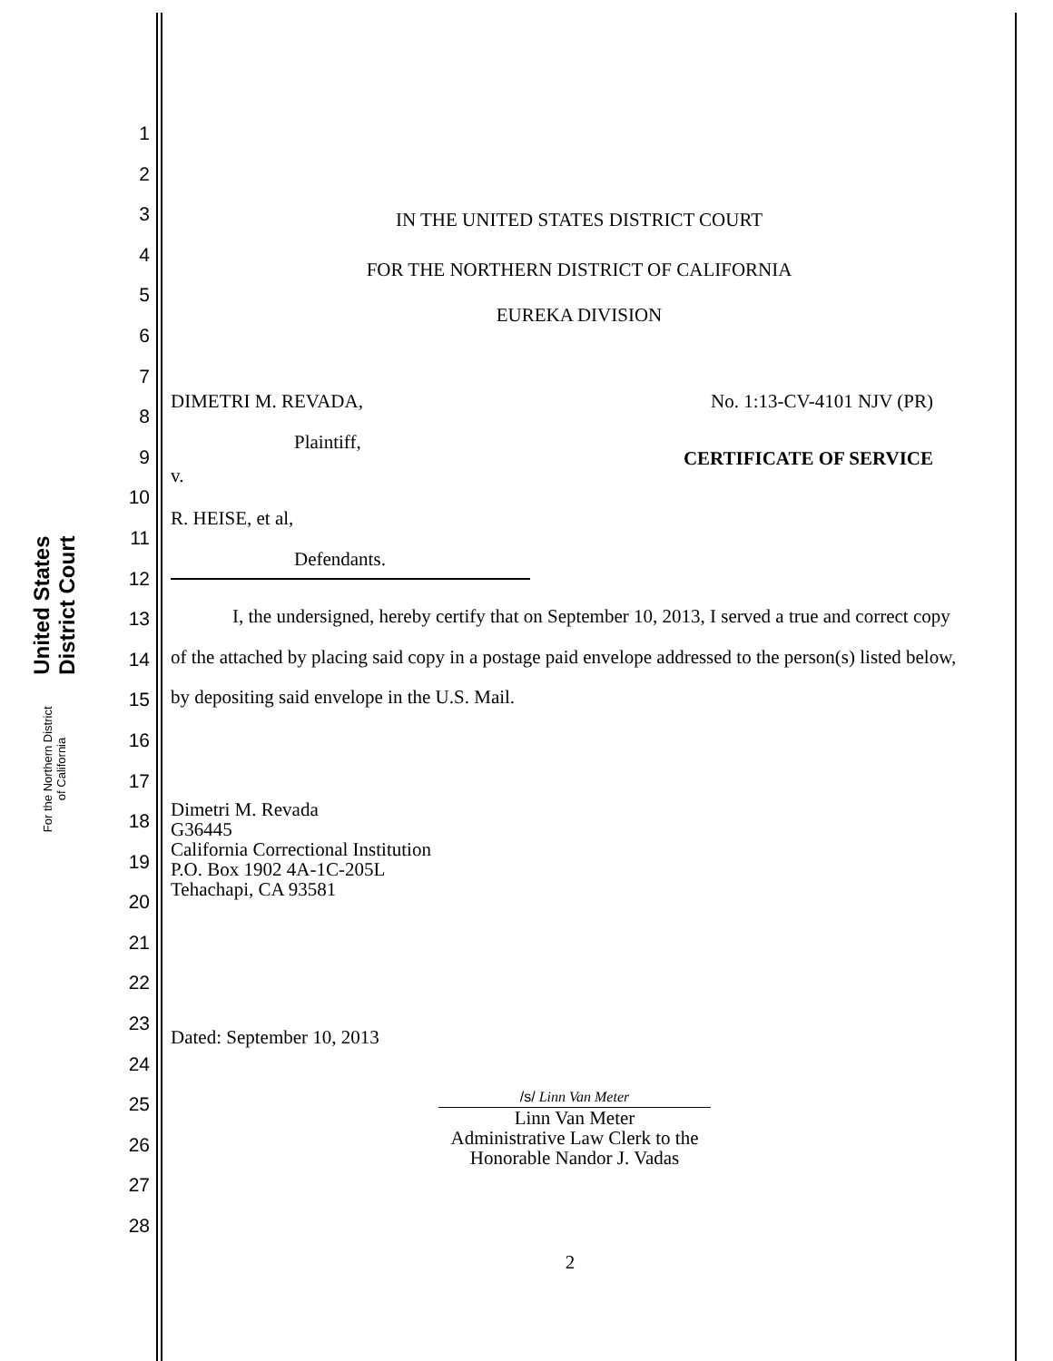United States District Court
For the Northern District of California
1
2
3
4
5
6
7
8
9
10
11
12
13
14
15
16
17
18
19
20
21
22
23
24
25
26
27
28
IN THE UNITED STATES DISTRICT COURT
FOR THE NORTHERN DISTRICT OF CALIFORNIA
EUREKA DIVISION
DIMETRI M. REVADA,
Plaintiff,
v.
R. HEISE, et al,
Defendants.
No. 1:13-CV-4101 NJV (PR)
CERTIFICATE OF SERVICE
I, the undersigned, hereby certify that on September 10, 2013, I served a true and correct copy of the attached by placing said copy in a postage paid envelope addressed to the person(s) listed below, by depositing said envelope in the U.S. Mail.
Dimetri M. Revada
G36445
California Correctional Institution
P.O. Box 1902 4A-1C-205L
Tehachapi, CA 93581
Dated: September 10, 2013
/s/ Linn Van Meter
Linn Van Meter
Administrative Law Clerk to the
Honorable Nandor J. Vadas
2